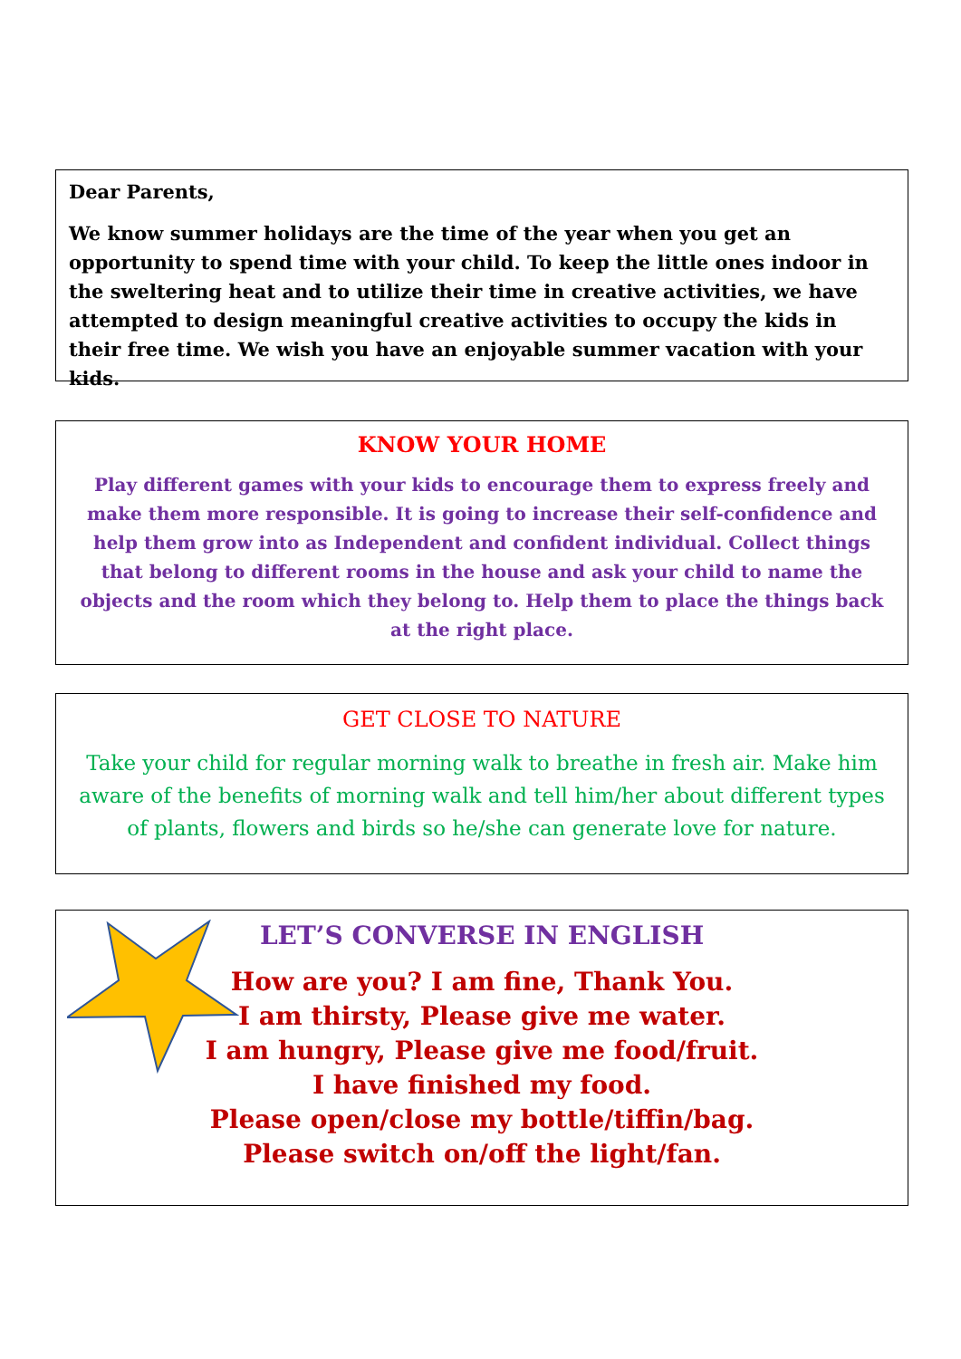Dear Parents,
We know summer holidays are the time of the year when you get an opportunity to spend time with your child. To keep the little ones indoor in the sweltering heat and to utilize their time in creative activities, we have attempted to design meaningful creative activities to occupy the kids in their free time. We wish you have an enjoyable summer vacation with your kids.
KNOW YOUR HOME
Play different games with your kids to encourage them to express freely and make them more responsible. It is going to increase their self-confidence and help them grow into as Independent and confident individual. Collect things that belong to different rooms in the house and ask your child to name the objects and the room which they belong to. Help them to place the things back at the right place.
GET CLOSE TO NATURE
Take your child for regular morning walk to breathe in fresh air. Make him aware of the benefits of morning walk and tell him/her about different types of plants, flowers and birds so he/she can generate love for nature.
LET’S CONVERSE IN ENGLISH
How are you? I am fine, Thank You.
I am thirsty, Please give me water.
I am hungry, Please give me food/fruit.
I have finished my food.
Please open/close my bottle/tiffin/bag.
Please switch on/off the light/fan.